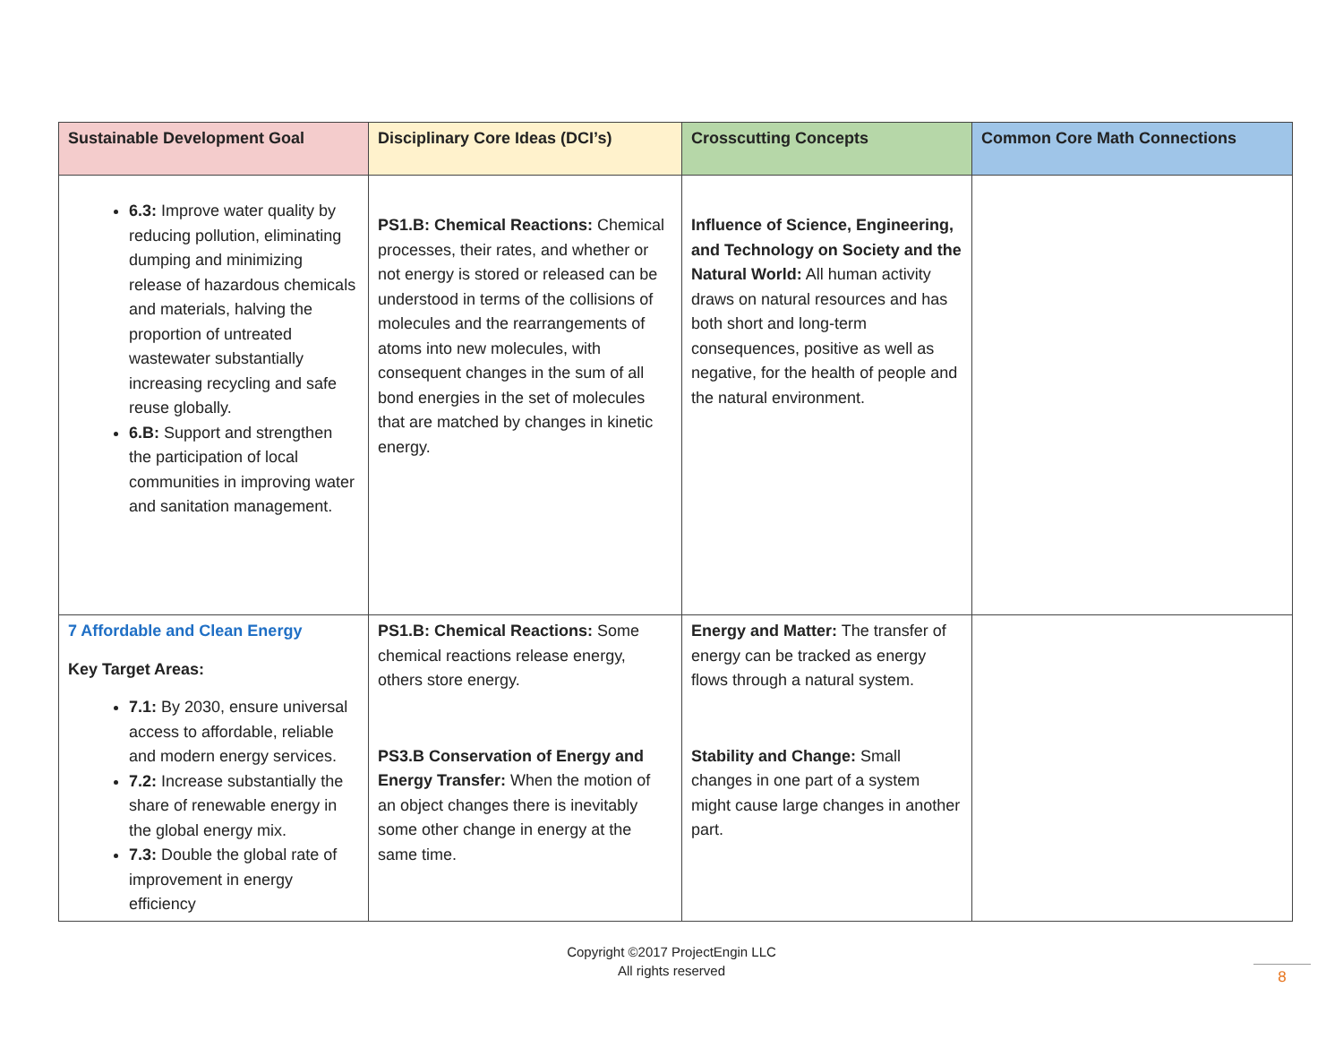| Sustainable Development Goal | Disciplinary Core Ideas (DCI’s) | Crosscutting Concepts | Common Core Math Connections |
| --- | --- | --- | --- |
| 6.3: Improve water quality by reducing pollution, eliminating dumping and minimizing release of hazardous chemicals and materials, halving the proportion of untreated wastewater substantially increasing recycling and safe reuse globally. 6.B: Support and strengthen the participation of local communities in improving water and sanitation management. | PS1.B: Chemical Reactions: Chemical processes, their rates, and whether or not energy is stored or released can be understood in terms of the collisions of molecules and the rearrangements of atoms into new molecules, with consequent changes in the sum of all bond energies in the set of molecules that are matched by changes in kinetic energy. | Influence of Science, Engineering, and Technology on Society and the Natural World: All human activity draws on natural resources and has both short and long-term consequences, positive as well as negative, for the health of people and the natural environment. | |
| 7 Affordable and Clean Energy Key Target Areas: 7.1: By 2030, ensure universal access to affordable, reliable and modern energy services. 7.2: Increase substantially the share of renewable energy in the global energy mix. 7.3: Double the global rate of improvement in energy efficiency | PS1.B: Chemical Reactions: Some chemical reactions release energy, others store energy. PS3.B Conservation of Energy and Energy Transfer: When the motion of an object changes there is inevitably some other change in energy at the same time. | Energy and Matter: The transfer of energy can be tracked as energy flows through a natural system. Stability and Change: Small changes in one part of a system might cause large changes in another part. | |
Copyright ©2017 ProjectEngin LLC
All rights reserved
8